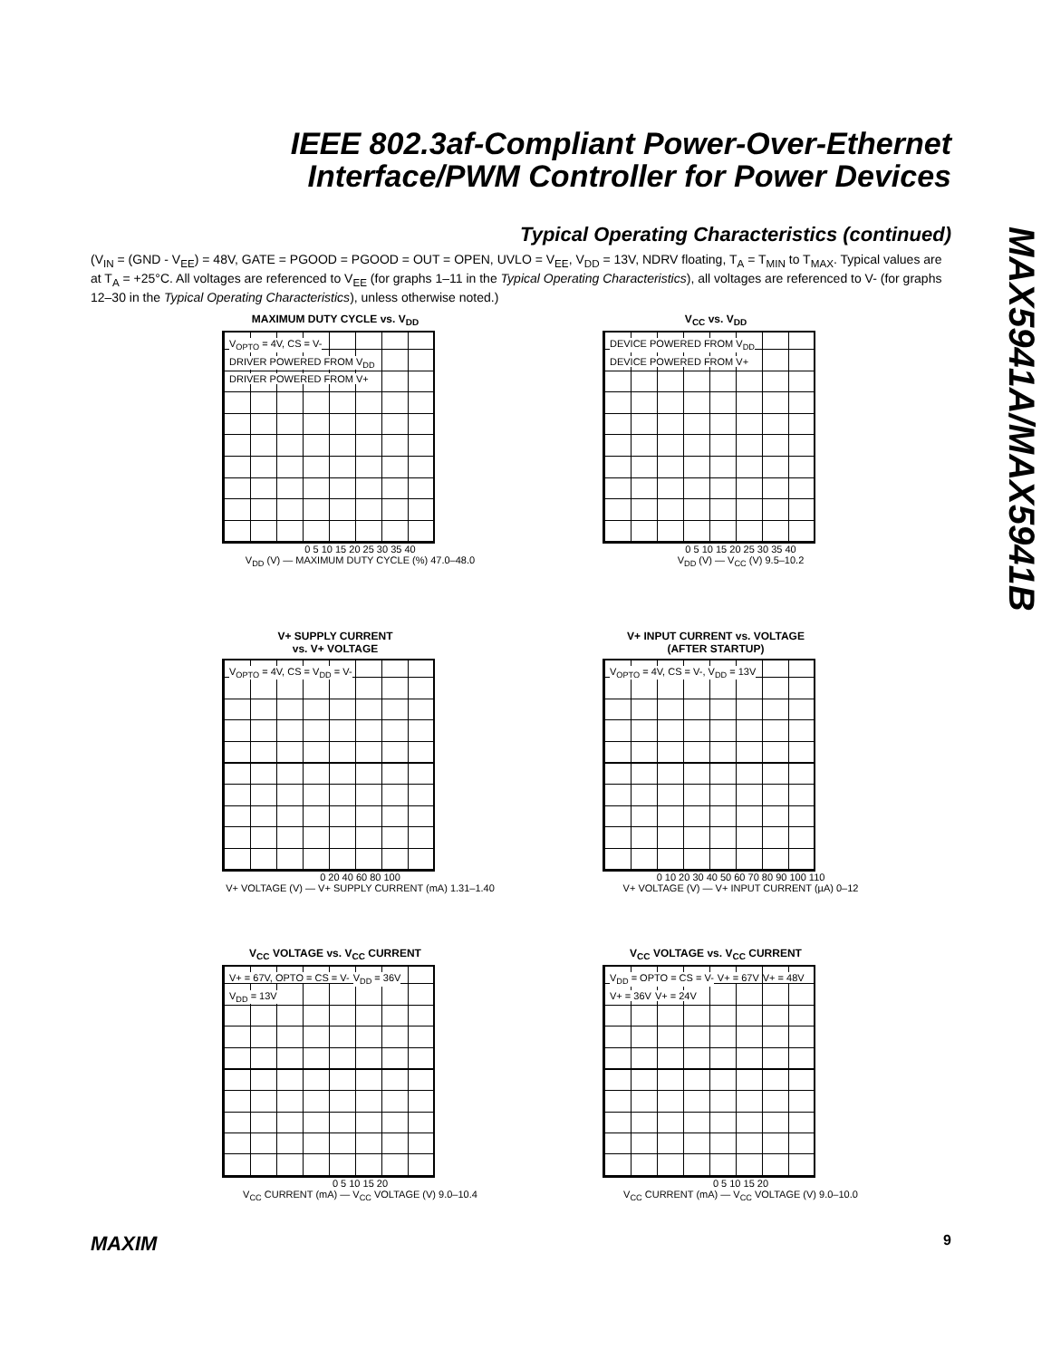IEEE 802.3af-Compliant Power-Over-Ethernet
Interface/PWM Controller for Power Devices
MAX5941A/MAX5941B
Typical Operating Characteristics (continued)
(V<sub>IN</sub> = (GND - V<sub>EE</sub>) = 48V, GATE = PGOOD = PGOOD = OUT = OPEN, UVLO = V<sub>EE</sub>, V<sub>DD</sub> = 13V, NDRV floating, T<sub>A</sub> = T<sub>MIN</sub> to T<sub>MAX</sub>. Typical values are at T<sub>A</sub> = +25°C. All voltages are referenced to V<sub>EE</sub> (for graphs 1–11 in the Typical Operating Characteristics), all voltages are referenced to V- (for graphs 12–30 in the Typical Operating Characteristics), unless otherwise noted.)
MAXIMUM DUTY CYCLE vs. V<sub>DD</sub>
V<sub>OPTO</sub> = 4V, CS = V-DRIVER POWERED FROM V<sub>DD</sub> DRIVER POWERED FROM V+
0 5 10 15 20 25 30 35 40
V<sub>DD</sub> (V) — MAXIMUM DUTY CYCLE (%) 47.0–48.0
V<sub>CC</sub> vs. V<sub>DD</sub>
DEVICE POWERED FROM V<sub>DD</sub> DEVICE POWERED FROM V+
0 5 10 15 20 25 30 35 40
V<sub>DD</sub> (V) — V<sub>CC</sub> (V) 9.5–10.2
V+ SUPPLY CURRENT
vs. V+ VOLTAGE
V<sub>OPTO</sub> = 4V, CS = V<sub>DD</sub> = V-
0 20 40 60 80 100
V+ VOLTAGE (V) — V+ SUPPLY CURRENT (mA) 1.31–1.40
V+ INPUT CURRENT vs. VOLTAGE
(AFTER STARTUP)
V<sub>OPTO</sub> = 4V, CS = V-, V<sub>DD</sub> = 13V
0 10 20 30 40 50 60 70 80 90 100 110
V+ VOLTAGE (V) — V+ INPUT CURRENT (µA) 0–12
V<sub>CC</sub> VOLTAGE vs. V<sub>CC</sub> CURRENT
V+ = 67V, OPTO = CS = V-V<sub>DD</sub> = 36V V<sub>DD</sub> = 13V
0 5 10 15 20
V<sub>CC</sub> CURRENT (mA) — V<sub>CC</sub> VOLTAGE (V) 9.0–10.4
V<sub>CC</sub> VOLTAGE vs. V<sub>CC</sub> CURRENT
V<sub>DD</sub> = OPTO = CS = V-V+ = 67V V+ = 48V V+ = 36V V+ = 24V
0 5 10 15 20
V<sub>CC</sub> CURRENT (mA) — V<sub>CC</sub> VOLTAGE (V) 9.0–10.0
MAXIM 9